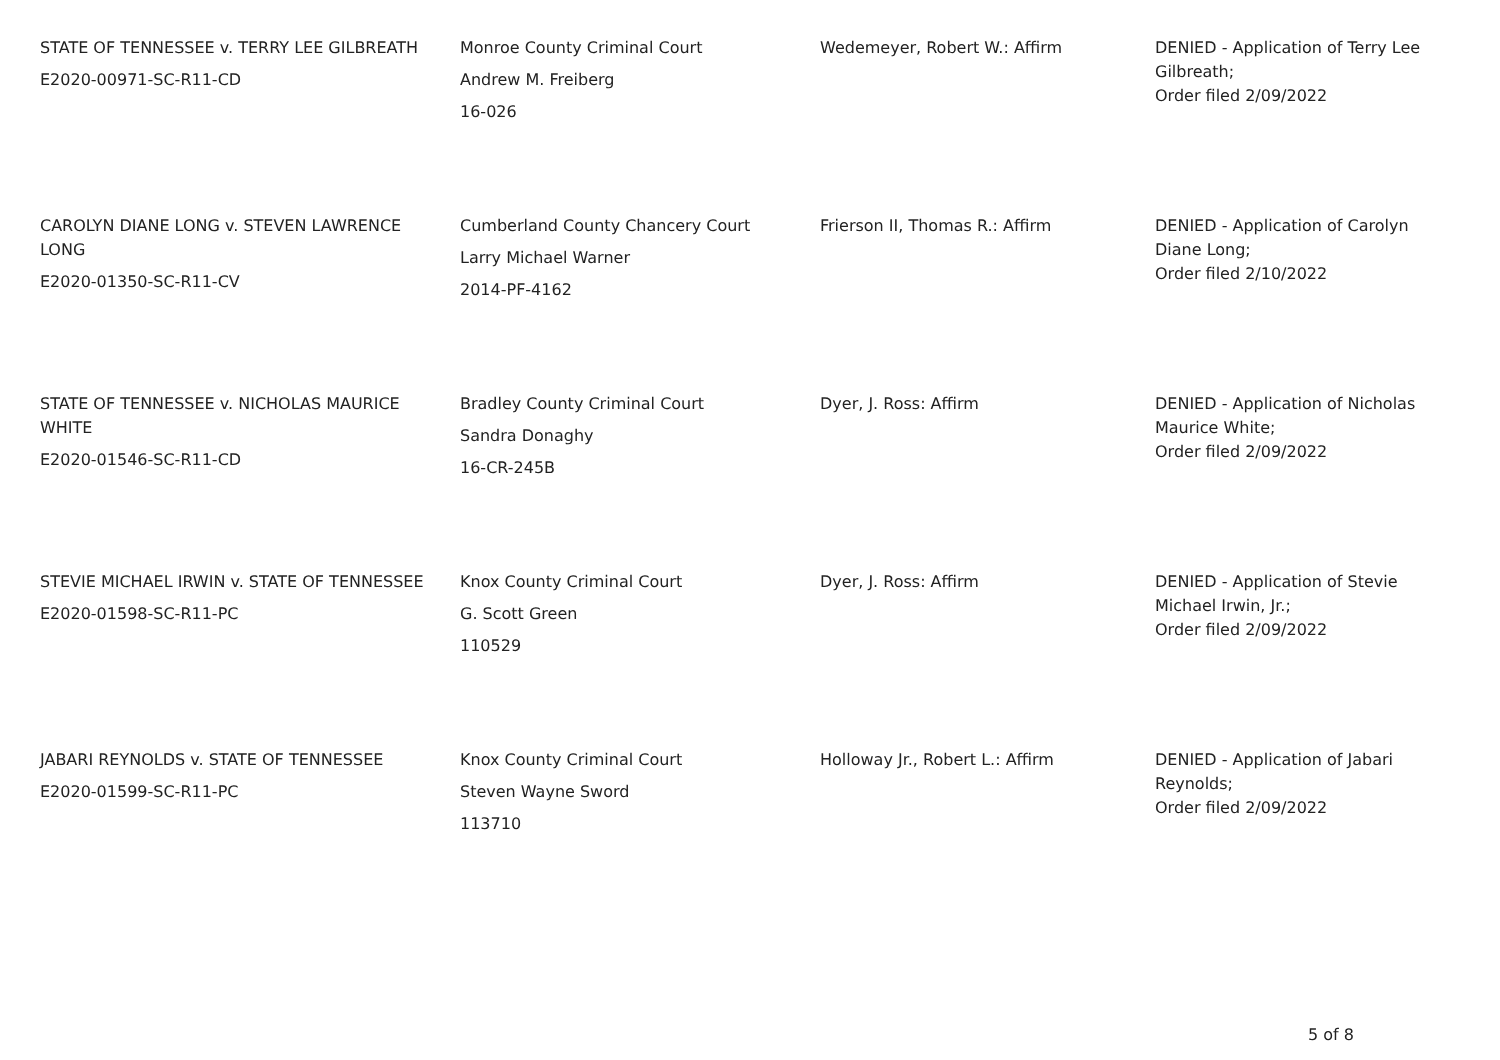| STATE OF TENNESSEE v. TERRY LEE GILBREATH E2020-00971-SC-R11-CD | Monroe County Criminal Court Andrew M. Freiberg 16-026 | Wedemeyer, Robert W.: Affirm | DENIED - Application of Terry Lee Gilbreath; Order filed 2/09/2022 |
| CAROLYN DIANE LONG v. STEVEN LAWRENCE LONG E2020-01350-SC-R11-CV | Cumberland County Chancery Court Larry Michael Warner 2014-PF-4162 | Frierson II, Thomas R.: Affirm | DENIED - Application of Carolyn Diane Long; Order filed 2/10/2022 |
| STATE OF TENNESSEE v. NICHOLAS MAURICE WHITE E2020-01546-SC-R11-CD | Bradley County Criminal Court Sandra Donaghy 16-CR-245B | Dyer, J. Ross: Affirm | DENIED - Application of Nicholas Maurice White; Order filed 2/09/2022 |
| STEVIE MICHAEL IRWIN v. STATE OF TENNESSEE E2020-01598-SC-R11-PC | Knox County Criminal Court G. Scott Green 110529 | Dyer, J. Ross: Affirm | DENIED - Application of Stevie Michael Irwin, Jr.; Order filed 2/09/2022 |
| JABARI REYNOLDS v. STATE OF TENNESSEE E2020-01599-SC-R11-PC | Knox County Criminal Court Steven Wayne Sword 113710 | Holloway Jr., Robert L.: Affirm | DENIED - Application of Jabari Reynolds; Order filed 2/09/2022 |
5 of 8